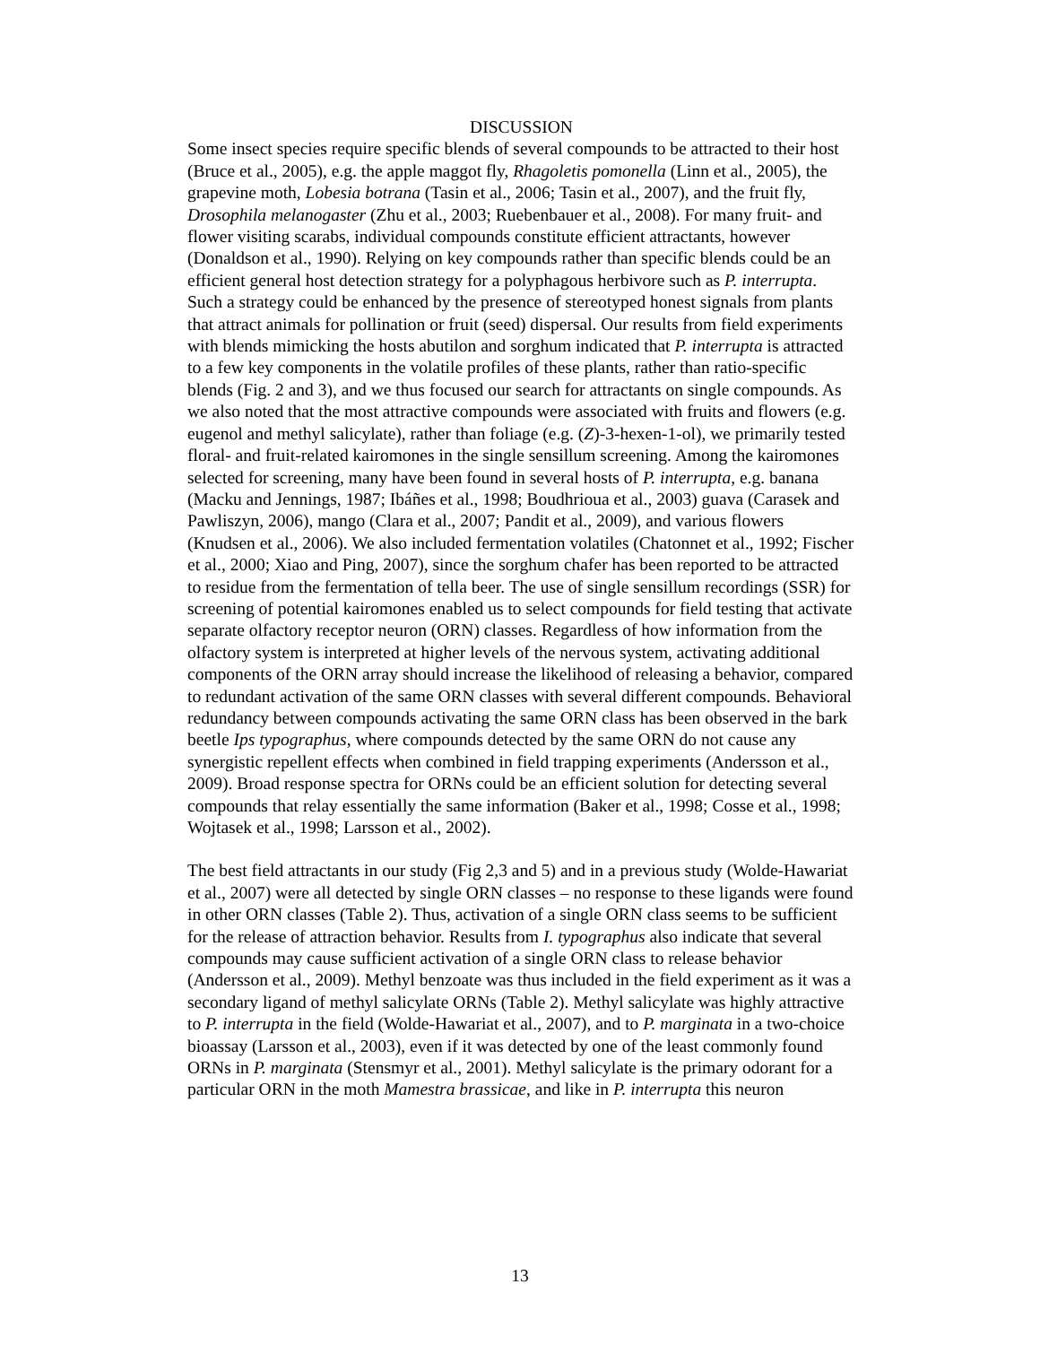DISCUSSION
Some insect species require specific blends of several compounds to be attracted to their host (Bruce et al., 2005), e.g. the apple maggot fly, Rhagoletis pomonella (Linn et al., 2005), the grapevine moth, Lobesia botrana (Tasin et al., 2006; Tasin et al., 2007), and the fruit fly, Drosophila melanogaster (Zhu et al., 2003; Ruebenbauer et al., 2008). For many fruit- and flower visiting scarabs, individual compounds constitute efficient attractants, however (Donaldson et al., 1990). Relying on key compounds rather than specific blends could be an efficient general host detection strategy for a polyphagous herbivore such as P. interrupta. Such a strategy could be enhanced by the presence of stereotyped honest signals from plants that attract animals for pollination or fruit (seed) dispersal. Our results from field experiments with blends mimicking the hosts abutilon and sorghum indicated that P. interrupta is attracted to a few key components in the volatile profiles of these plants, rather than ratio-specific blends (Fig. 2 and 3), and we thus focused our search for attractants on single compounds. As we also noted that the most attractive compounds were associated with fruits and flowers (e.g. eugenol and methyl salicylate), rather than foliage (e.g. (Z)-3-hexen-1-ol), we primarily tested floral- and fruit-related kairomones in the single sensillum screening. Among the kairomones selected for screening, many have been found in several hosts of P. interrupta, e.g. banana (Macku and Jennings, 1987; Ibáñes et al., 1998; Boudhrioua et al., 2003) guava (Carasek and Pawliszyn, 2006), mango (Clara et al., 2007; Pandit et al., 2009), and various flowers (Knudsen et al., 2006). We also included fermentation volatiles (Chatonnet et al., 1992; Fischer et al., 2000; Xiao and Ping, 2007), since the sorghum chafer has been reported to be attracted to residue from the fermentation of tella beer. The use of single sensillum recordings (SSR) for screening of potential kairomones enabled us to select compounds for field testing that activate separate olfactory receptor neuron (ORN) classes. Regardless of how information from the olfactory system is interpreted at higher levels of the nervous system, activating additional components of the ORN array should increase the likelihood of releasing a behavior, compared to redundant activation of the same ORN classes with several different compounds. Behavioral redundancy between compounds activating the same ORN class has been observed in the bark beetle Ips typographus, where compounds detected by the same ORN do not cause any synergistic repellent effects when combined in field trapping experiments (Andersson et al., 2009). Broad response spectra for ORNs could be an efficient solution for detecting several compounds that relay essentially the same information (Baker et al., 1998; Cosse et al., 1998; Wojtasek et al., 1998; Larsson et al., 2002).
The best field attractants in our study (Fig 2,3 and 5) and in a previous study (Wolde-Hawariat et al., 2007) were all detected by single ORN classes – no response to these ligands were found in other ORN classes (Table 2). Thus, activation of a single ORN class seems to be sufficient for the release of attraction behavior. Results from I. typographus also indicate that several compounds may cause sufficient activation of a single ORN class to release behavior (Andersson et al., 2009). Methyl benzoate was thus included in the field experiment as it was a secondary ligand of methyl salicylate ORNs (Table 2). Methyl salicylate was highly attractive to P. interrupta in the field (Wolde-Hawariat et al., 2007), and to P. marginata in a two-choice bioassay (Larsson et al., 2003), even if it was detected by one of the least commonly found ORNs in P. marginata (Stensmyr et al., 2001). Methyl salicylate is the primary odorant for a particular ORN in the moth Mamestra brassicae, and like in P. interrupta this neuron
13